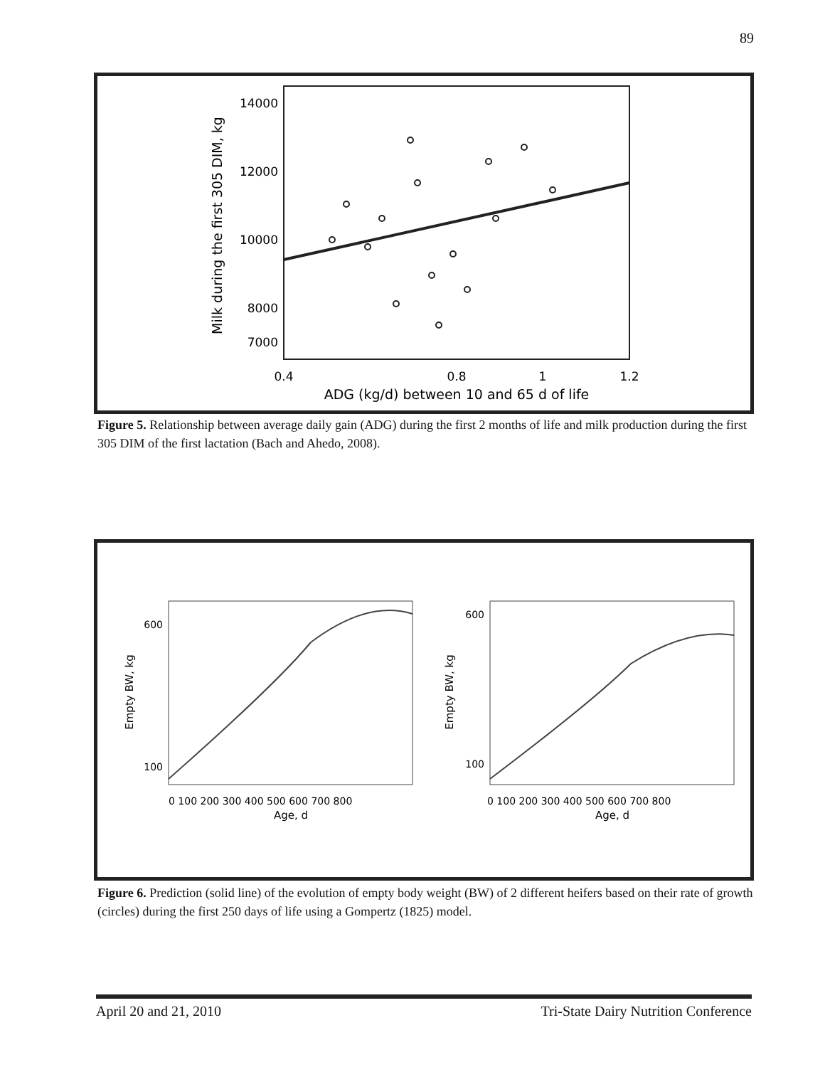89
14000
12000
10000
8000
7000
0.4
0.8
1
1.2
ADG (kg/d) between 10 and 65 d of life
Milk during the first 305 DIM, kg
Figure 5. Relationship between average daily gain (ADG) during the first 2 months of life and milk production during the first 305 DIM of the first lactation (Bach and Ahedo, 2008).
600
100
0 100 200 300 400 500 600 700 800
Age, d
Empty BW, kg
600
100
0 100 200 300 400 500 600 700 800
Age, d
Empty BW, kg
Figure 6. Prediction (solid line) of the evolution of empty body weight (BW) of 2 different heifers based on their rate of growth (circles) during the first 250 days of life using a Gompertz (1825) model.
April 20 and 21, 2010 Tri-State Dairy Nutrition Conference